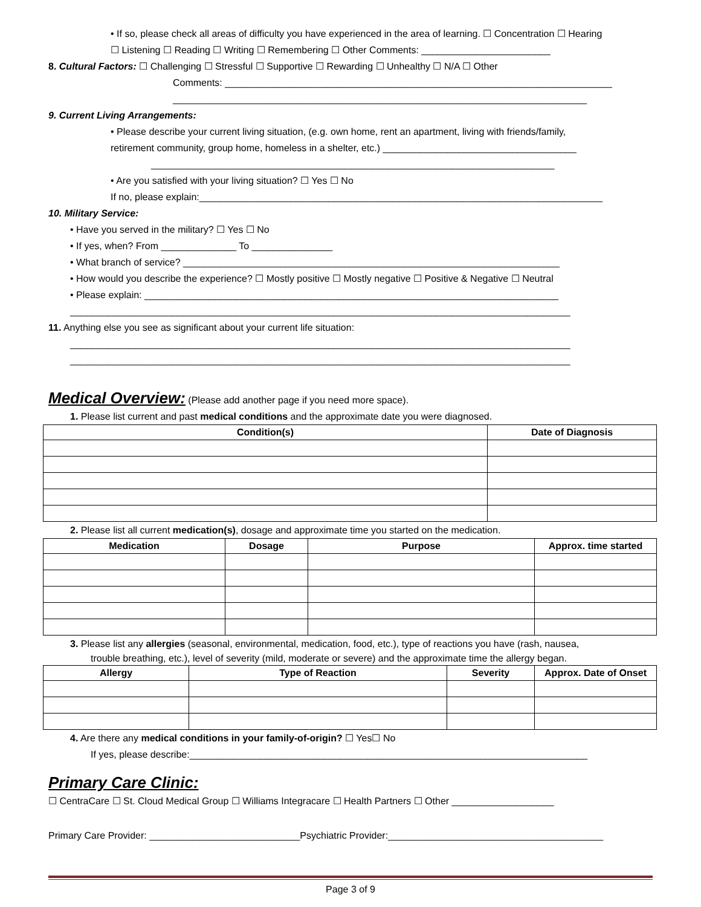• If so, please check all areas of difficulty you have experienced in the area of learning. ☐ Concentration ☐ Hearing
☐ Listening ☐ Reading ☐ Writing ☐ Remembering ☐ Other Comments: ________________________
8. Cultural Factors: ☐ Challenging ☐ Stressful ☐ Supportive ☐ Rewarding ☐ Unhealthy ☐ N/A ☐ Other
Comments: ________________________________________________________________________
_____________________________________________________________________________
9. Current Living Arrangements:
• Please describe your current living situation, (e.g. own home, rent an apartment, living with friends/family,
retirement community, group home, homeless in a shelter, etc.) ____________________________________
___________________________________________________________________________
• Are you satisfied with your living situation? ☐ Yes ☐ No
If no, please explain:___________________________________________________________________________
10. Military Service:
• Have you served in the military? ☐ Yes ☐ No
• If yes, when? From ______________ To _______________
• What branch of service? ______________________________________________________________________
• How would you describe the experience? ☐ Mostly positive ☐ Mostly negative ☐ Positive & Negative ☐ Neutral
• Please explain: _____________________________________________________________________________
_____________________________________________________________________________________________
11. Anything else you see as significant about your current life situation:
_____________________________________________________________________________________________
_____________________________________________________________________________________________
Medical Overview: (Please add another page if you need more space).
1. Please list current and past medical conditions and the approximate date you were diagnosed.
| Condition(s) | Date of Diagnosis |
| --- | --- |
2. Please list all current medication(s), dosage and approximate time you started on the medication.
| Medication | Dosage | Purpose | Approx. time started |
| --- | --- | --- | --- |
3. Please list any allergies (seasonal, environmental, medication, food, etc.), type of reactions you have (rash, nausea,
trouble breathing, etc.), level of severity (mild, moderate or severe) and the approximate time the allergy began.
| Allergy | Type of Reaction | Severity | Approx. Date of Onset |
| --- | --- | --- | --- |
4. Are there any medical conditions in your family-of-origin? ☐ Yes☐ No
If yes, please describe:__________________________________________________________________________
Primary Care Clinic:
☐ CentraCare ☐ St. Cloud Medical Group ☐ Williams Integracare ☐ Health Partners ☐ Other ___________________
Primary Care Provider: ____________________________Psychiatric Provider:________________________________________
Page 3 of 9